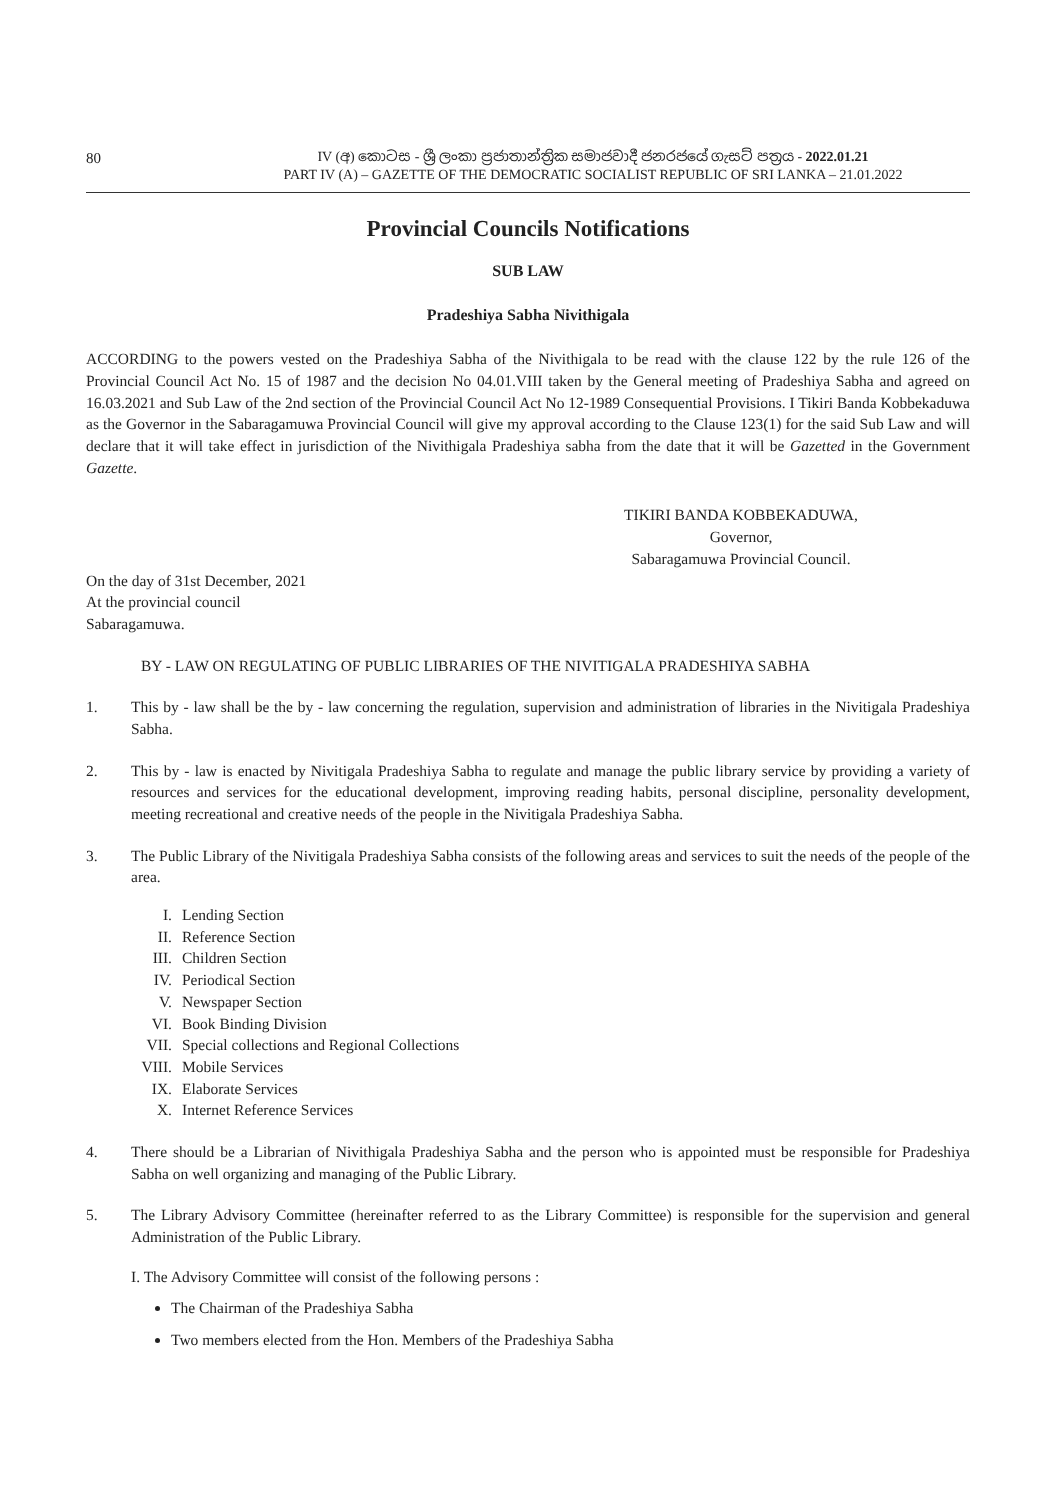80
IV (අ) කොටස - ශ්‍රී ලංකා ප්‍රජාතාන්ත්‍රික සමාජවාදී ජනරජයේ ගැසට් පත්‍රය - 2022.01.21
PART IV (A) – GAZETTE OF THE DEMOCRATIC SOCIALIST REPUBLIC OF SRI LANKA – 21.01.2022
Provincial Councils Notifications
SUB LAW
Pradeshiya Sabha Nivithigala
ACCORDING to the powers vested on the Pradeshiya Sabha of the Nivithigala to be read with the clause 122 by the rule 126 of the Provincial Council Act No. 15 of 1987 and the decision No 04.01.VIII taken by the General meeting of Pradeshiya Sabha and agreed on 16.03.2021 and Sub Law of the 2nd section of the Provincial Council Act No 12-1989 Consequential Provisions. I Tikiri Banda Kobbekaduwa as the Governor in the Sabaragamuwa Provincial Council will give my approval according to the Clause 123(1) for the said Sub Law and will declare that it will take effect in jurisdiction of the Nivithigala Pradeshiya sabha from the date that it will be Gazetted in the Government Gazette.
TIKIRI BANDA KOBBEKADUWA,
Governor,
Sabaragamuwa Provincial Council.
On the day of 31st December, 2021
At the provincial council
Sabaragamuwa.
BY - LAW ON REGULATING OF PUBLIC LIBRARIES OF THE NIVITIGALA PRADESHIYA SABHA
1. This by - law shall be the by - law concerning the regulation, supervision and administration of libraries in the Nivitigala Pradeshiya Sabha.
2. This by - law is enacted by Nivitigala Pradeshiya Sabha to regulate and manage the public library service by providing a variety of resources and services for the educational development, improving reading habits, personal discipline, personality development, meeting recreational and creative needs of the people in the Nivitigala Pradeshiya Sabha.
3. The Public Library of the Nivitigala Pradeshiya Sabha consists of the following areas and services to suit the needs of the people of the area.
I. Lending Section
II. Reference Section
III. Children Section
IV. Periodical Section
V. Newspaper Section
VI. Book Binding Division
VII. Special collections and Regional Collections
VIII. Mobile Services
IX. Elaborate Services
X. Internet Reference Services
4. There should be a Librarian of Nivithigala Pradeshiya Sabha and the person who is appointed must be responsible for Pradeshiya Sabha on well organizing and managing of the Public Library.
5. The Library Advisory Committee (hereinafter referred to as the Library Committee) is responsible for the supervision and general Administration of the Public Library.
I. The Advisory Committee will consist of the following persons :
The Chairman of the Pradeshiya Sabha
Two members elected from the Hon. Members of the Pradeshiya Sabha